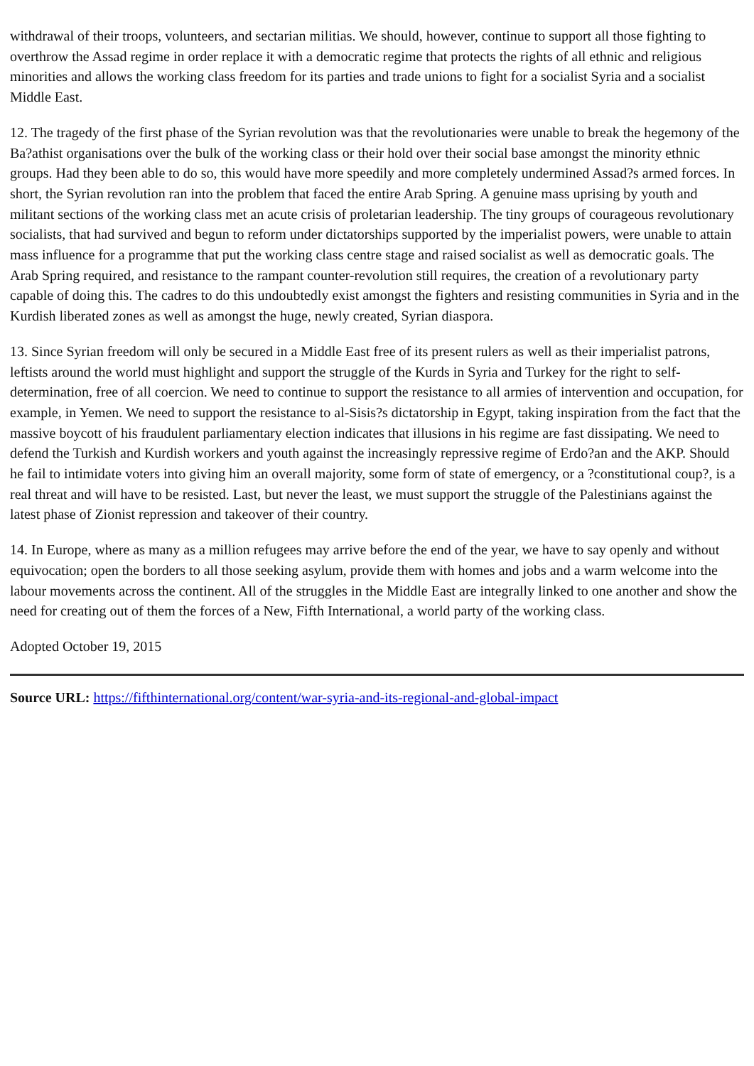withdrawal of their troops, volunteers, and sectarian militias. We should, however, continue to support all those fighting to overthrow the Assad regime in order replace it with a democratic regime that protects the rights of all ethnic and religious minorities and allows the working class freedom for its parties and trade unions to fight for a socialist Syria and a socialist Middle East.
12. The tragedy of the first phase of the Syrian revolution was that the revolutionaries were unable to break the hegemony of the Ba?athist organisations over the bulk of the working class or their hold over their social base amongst the minority ethnic groups. Had they been able to do so, this would have more speedily and more completely undermined Assad?s armed forces. In short, the Syrian revolution ran into the problem that faced the entire Arab Spring. A genuine mass uprising by youth and militant sections of the working class met an acute crisis of proletarian leadership. The tiny groups of courageous revolutionary socialists, that had survived and begun to reform under dictatorships supported by the imperialist powers, were unable to attain mass influence for a programme that put the working class centre stage and raised socialist as well as democratic goals. The Arab Spring required, and resistance to the rampant counter-revolution still requires, the creation of a revolutionary party capable of doing this. The cadres to do this undoubtedly exist amongst the fighters and resisting communities in Syria and in the Kurdish liberated zones as well as amongst the huge, newly created, Syrian diaspora.
13. Since Syrian freedom will only be secured in a Middle East free of its present rulers as well as their imperialist patrons, leftists around the world must highlight and support the struggle of the Kurds in Syria and Turkey for the right to self-determination, free of all coercion. We need to continue to support the resistance to all armies of intervention and occupation, for example, in Yemen. We need to support the resistance to al-Sisis?s dictatorship in Egypt, taking inspiration from the fact that the massive boycott of his fraudulent parliamentary election indicates that illusions in his regime are fast dissipating. We need to defend the Turkish and Kurdish workers and youth against the increasingly repressive regime of Erdo?an and the AKP. Should he fail to intimidate voters into giving him an overall majority, some form of state of emergency, or a ?constitutional coup?, is a real threat and will have to be resisted. Last, but never the least, we must support the struggle of the Palestinians against the latest phase of Zionist repression and takeover of their country.
14. In Europe, where as many as a million refugees may arrive before the end of the year, we have to say openly and without equivocation; open the borders to all those seeking asylum, provide them with homes and jobs and a warm welcome into the labour movements across the continent. All of the struggles in the Middle East are integrally linked to one another and show the need for creating out of them the forces of a New, Fifth International, a world party of the working class.
Adopted October 19, 2015
Source URL: https://fifthinternational.org/content/war-syria-and-its-regional-and-global-impact